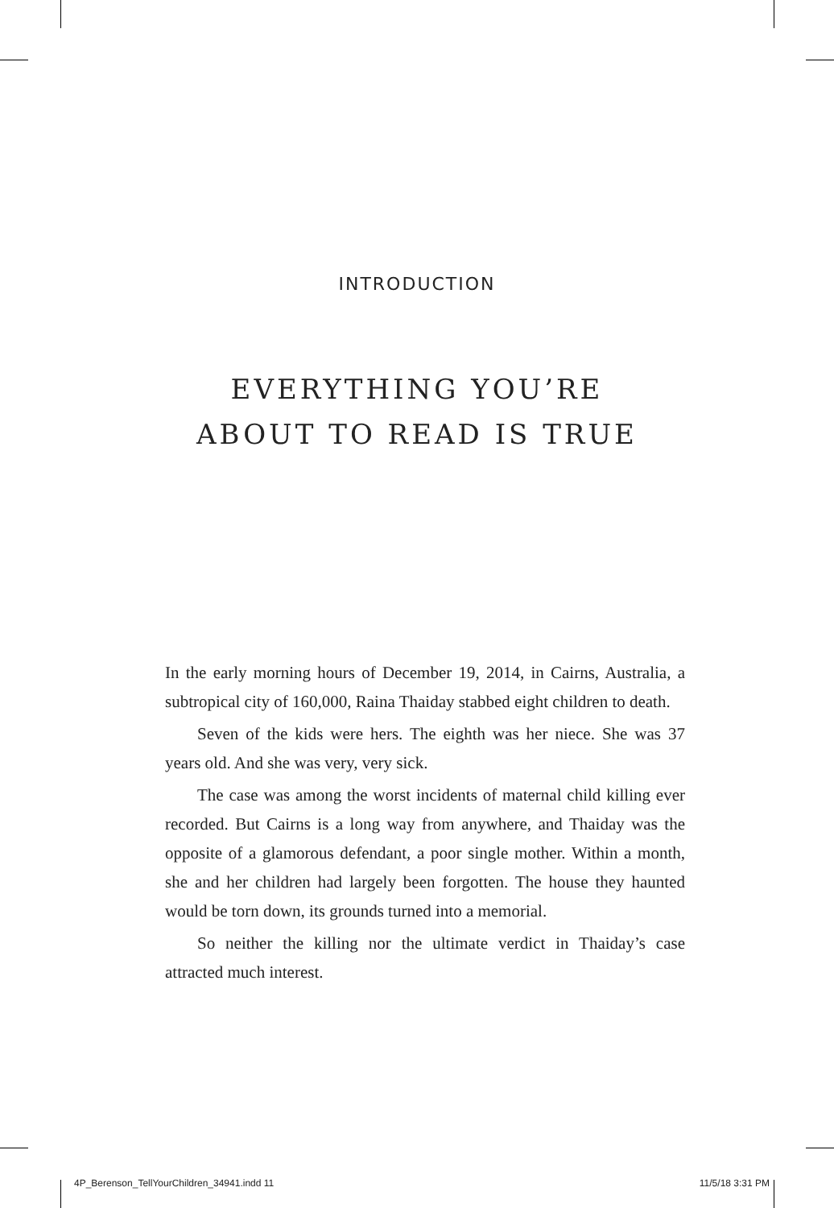INTRODUCTION
EVERYTHING YOU’RE
ABOUT TO READ IS TRUE
In the early morning hours of December 19, 2014, in Cairns, Australia, a subtropical city of 160,000, Raina Thaiday stabbed eight children to death.
Seven of the kids were hers. The eighth was her niece. She was 37 years old. And she was very, very sick.
The case was among the worst incidents of maternal child killing ever recorded. But Cairns is a long way from anywhere, and Thaiday was the opposite of a glamorous defendant, a poor single mother. Within a month, she and her children had largely been forgotten. The house they haunted would be torn down, its grounds turned into a memorial.
So neither the killing nor the ultimate verdict in Thaiday’s case attracted much interest.
4P_Berenson_TellYourChildren_34941.indd 11 11/5/18 3:31 PM